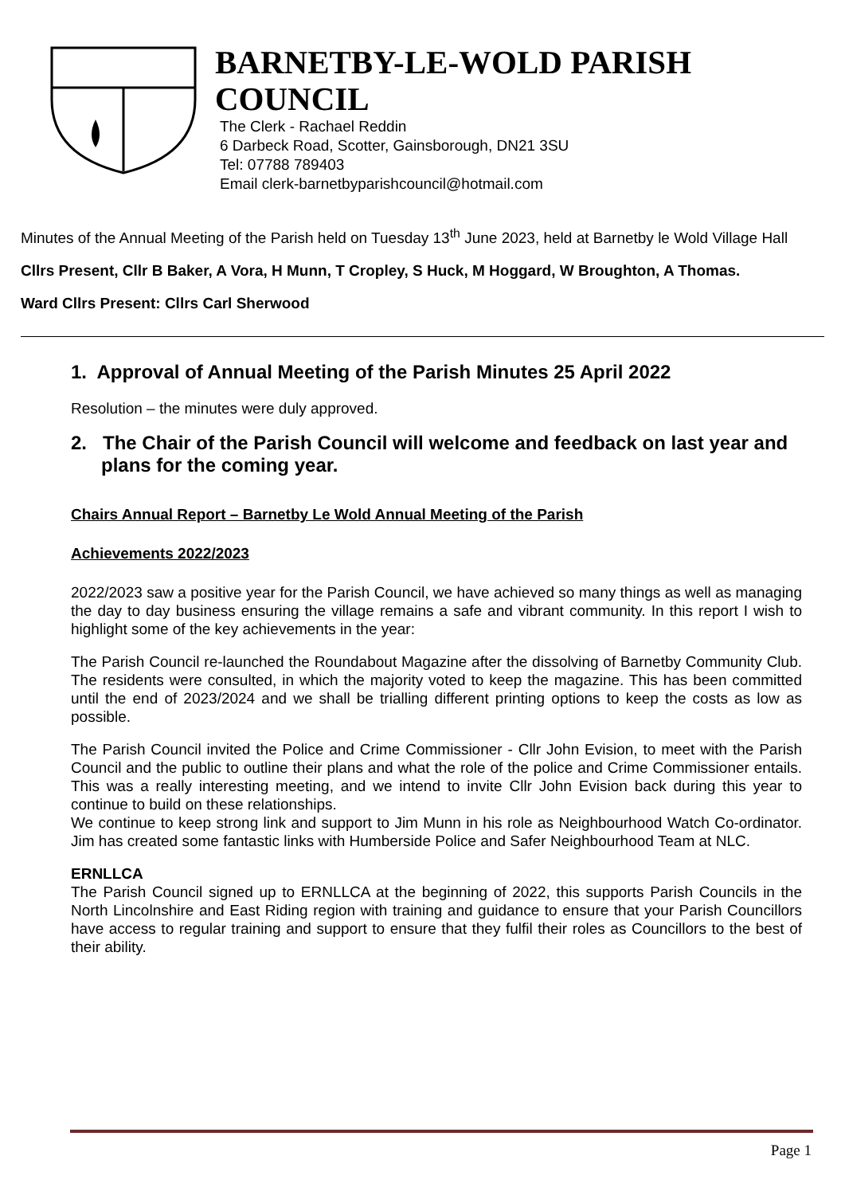BARNETBY-LE-WOLD PARISH
COUNCIL
The Clerk - Rachael Reddin
6 Darbeck Road, Scotter, Gainsborough, DN21 3SU
Tel: 07788 789403
Email clerk-barnetbyparishcouncil@hotmail.com
Minutes of the Annual Meeting of the Parish held on Tuesday 13<sup>th</sup> June 2023, held at Barnetby le Wold Village Hall
Cllrs Present, Cllr B Baker, A Vora, H Munn, T Cropley, S Huck, M Hoggard, W Broughton, A Thomas.
Ward Cllrs Present: Cllrs Carl Sherwood
1. Approval of Annual Meeting of the Parish Minutes 25 April 2022
Resolution – the minutes were duly approved.
2. The Chair of the Parish Council will welcome and feedback on last year and plans for the coming year.
Chairs Annual Report – Barnetby Le Wold Annual Meeting of the Parish
Achievements 2022/2023
2022/2023 saw a positive year for the Parish Council, we have achieved so many things as well as managing the day to day business ensuring the village remains a safe and vibrant community. In this report I wish to highlight some of the key achievements in the year:
The Parish Council re-launched the Roundabout Magazine after the dissolving of Barnetby Community Club. The residents were consulted, in which the majority voted to keep the magazine. This has been committed until the end of 2023/2024 and we shall be trialling different printing options to keep the costs as low as possible.
The Parish Council invited the Police and Crime Commissioner - Cllr John Evision, to meet with the Parish Council and the public to outline their plans and what the role of the police and Crime Commissioner entails. This was a really interesting meeting, and we intend to invite Cllr John Evision back during this year to continue to build on these relationships.
We continue to keep strong link and support to Jim Munn in his role as Neighbourhood Watch Co-ordinator. Jim has created some fantastic links with Humberside Police and Safer Neighbourhood Team at NLC.
ERNLLCA
The Parish Council signed up to ERNLLCA at the beginning of 2022, this supports Parish Councils in the North Lincolnshire and East Riding region with training and guidance to ensure that your Parish Councillors have access to regular training and support to ensure that they fulfil their roles as Councillors to the best of their ability.
Page 1